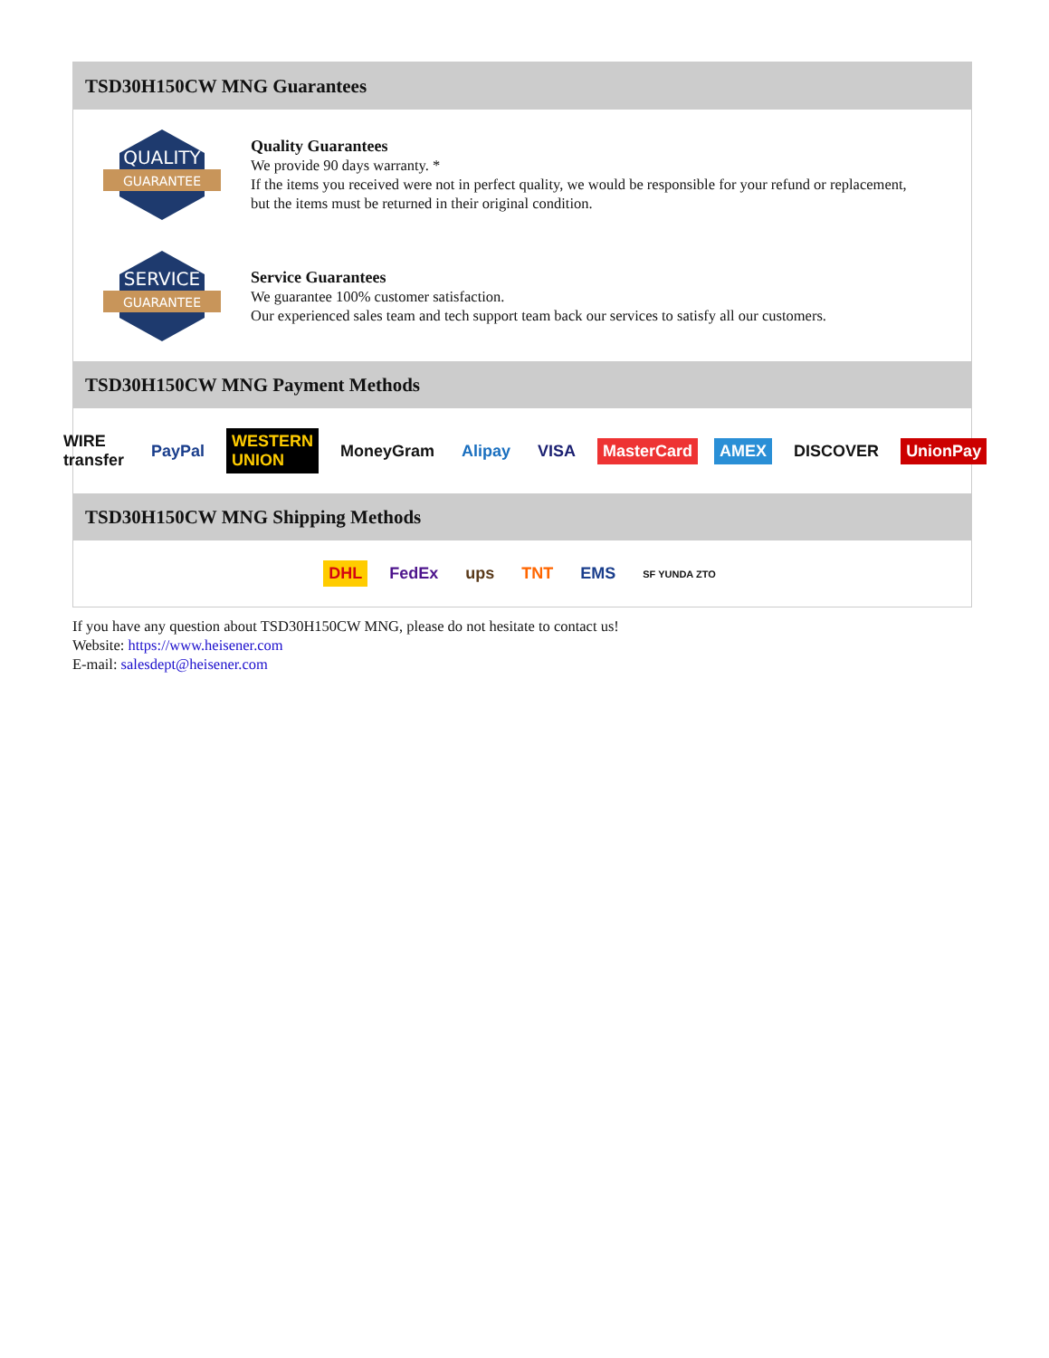TSD30H150CW MNG Guarantees
QUALITY
GUARANTEE
Quality Guarantees
We provide 90 days warranty. *
If the items you received were not in perfect quality, we would be responsible for your refund or replacement, but the items must be returned in their original condition.
SERVICE
GUARANTEE
Service Guarantees
We guarantee 100% customer satisfaction.
Our experienced sales team and tech support team back our services to satisfy all our customers.
TSD30H150CW MNG Payment Methods
WIRE transfer PayPal WESTERN UNION MoneyGram Alipay VISA MasterCard AMEX DISCOVER UnionPay
TSD30H150CW MNG Shipping Methods
DHL FedEx ups TNT EMS SF YUNDA ZTO
If you have any question about TSD30H150CW MNG, please do not hesitate to contact us!
Website: https://www.heisener.com
E-mail: salesdept@heisener.com